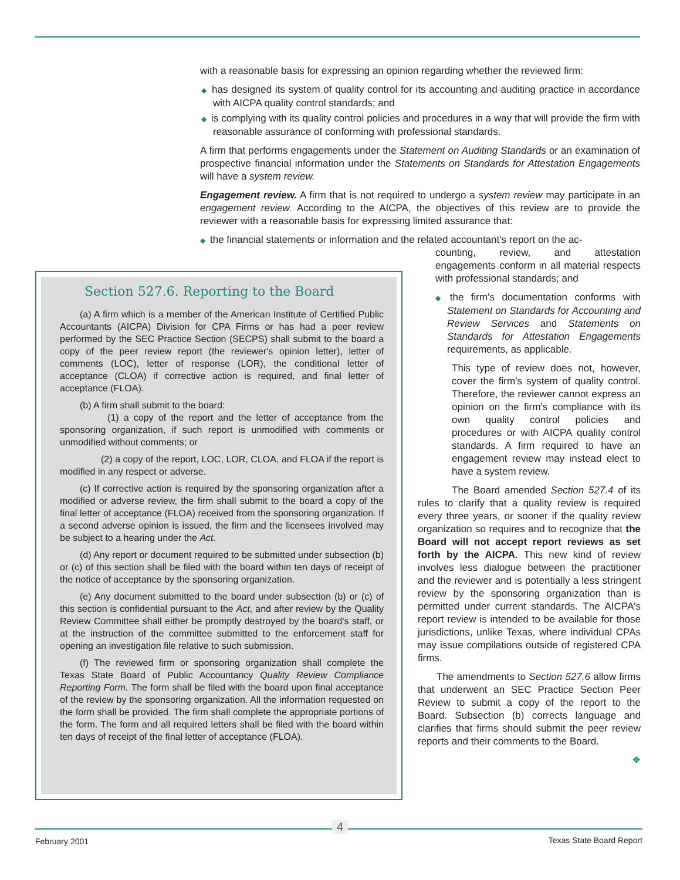with a reasonable basis for expressing an opinion regarding whether the reviewed firm:
◆ has designed its system of quality control for its accounting and auditing practice in accordance with AICPA quality control standards; and
◆ is complying with its quality control policies and procedures in a way that will provide the firm with reasonable assurance of conforming with professional standards.
A firm that performs engagements under the Statement on Auditing Standards or an examination of prospective financial information under the Statements on Standards for Attestation Engagements will have a system review.
Engagement review. A firm that is not required to undergo a system review may participate in an engagement review. According to the AICPA, the objectives of this review are to provide the reviewer with a reasonable basis for expressing limited assurance that:
◆ the financial statements or information and the related accountant's report on the ac-
counting, review, and attestation engagements conform in all material respects with professional standards; and
◆ the firm's documentation conforms with Statement on Standards for Accounting and Review Services and Statements on Standards for Attestation Engagements requirements, as applicable.
This type of review does not, however, cover the firm's system of quality control. Therefore, the reviewer cannot express an opinion on the firm's compliance with its own quality control policies and procedures or with AICPA quality control standards. A firm required to have an engagement review may instead elect to have a system review.
The Board amended Section 527.4 of its rules to clarify that a quality review is required every three years, or sooner if the quality review organization so requires and to recognize that the Board will not accept report reviews as set forth by the AICPA. This new kind of review involves less dialogue between the practitioner and the reviewer and is potentially a less stringent review by the sponsoring organization than is permitted under current standards. The AICPA's report review is intended to be available for those jurisdictions, unlike Texas, where individual CPAs may issue compilations outside of registered CPA firms.
The amendments to Section 527.6 allow firms that underwent an SEC Practice Section Peer Review to submit a copy of the report to the Board. Subsection (b) corrects language and clarifies that firms should submit the peer review reports and their comments to the Board.
❖
Section 527.6. Reporting to the Board
(a) A firm which is a member of the American Institute of Certified Public Accountants (AICPA) Division for CPA Firms or has had a peer review performed by the SEC Practice Section (SECPS) shall submit to the board a copy of the peer review report (the reviewer's opinion letter), letter of comments (LOC), letter of response (LOR), the conditional letter of acceptance (CLOA) if corrective action is required, and final letter of acceptance (FLOA).
(b) A firm shall submit to the board:
(1) a copy of the report and the letter of acceptance from the sponsoring organization, if such report is unmodified with comments or unmodified without comments; or
(2) a copy of the report, LOC, LOR, CLOA, and FLOA if the report is modified in any respect or adverse.
(c) If corrective action is required by the sponsoring organization after a modified or adverse review, the firm shall submit to the board a copy of the final letter of acceptance (FLOA) received from the sponsoring organization. If a second adverse opinion is issued, the firm and the licensees involved may be subject to a hearing under the Act.
(d) Any report or document required to be submitted under subsection (b) or (c) of this section shall be filed with the board within ten days of receipt of the notice of acceptance by the sponsoring organization.
(e) Any document submitted to the board under subsection (b) or (c) of this section is confidential pursuant to the Act, and after review by the Quality Review Committee shall either be promptly destroyed by the board's staff, or at the instruction of the committee submitted to the enforcement staff for opening an investigation file relative to such submission.
(f) The reviewed firm or sponsoring organization shall complete the Texas State Board of Public Accountancy Quality Review Compliance Reporting Form. The form shall be filed with the board upon final acceptance of the review by the sponsoring organization. All the information requested on the form shall be provided. The firm shall complete the appropriate portions of the form. The form and all required letters shall be filed with the board within ten days of receipt of the final letter of acceptance (FLOA).
4
February 2001 Texas State Board Report